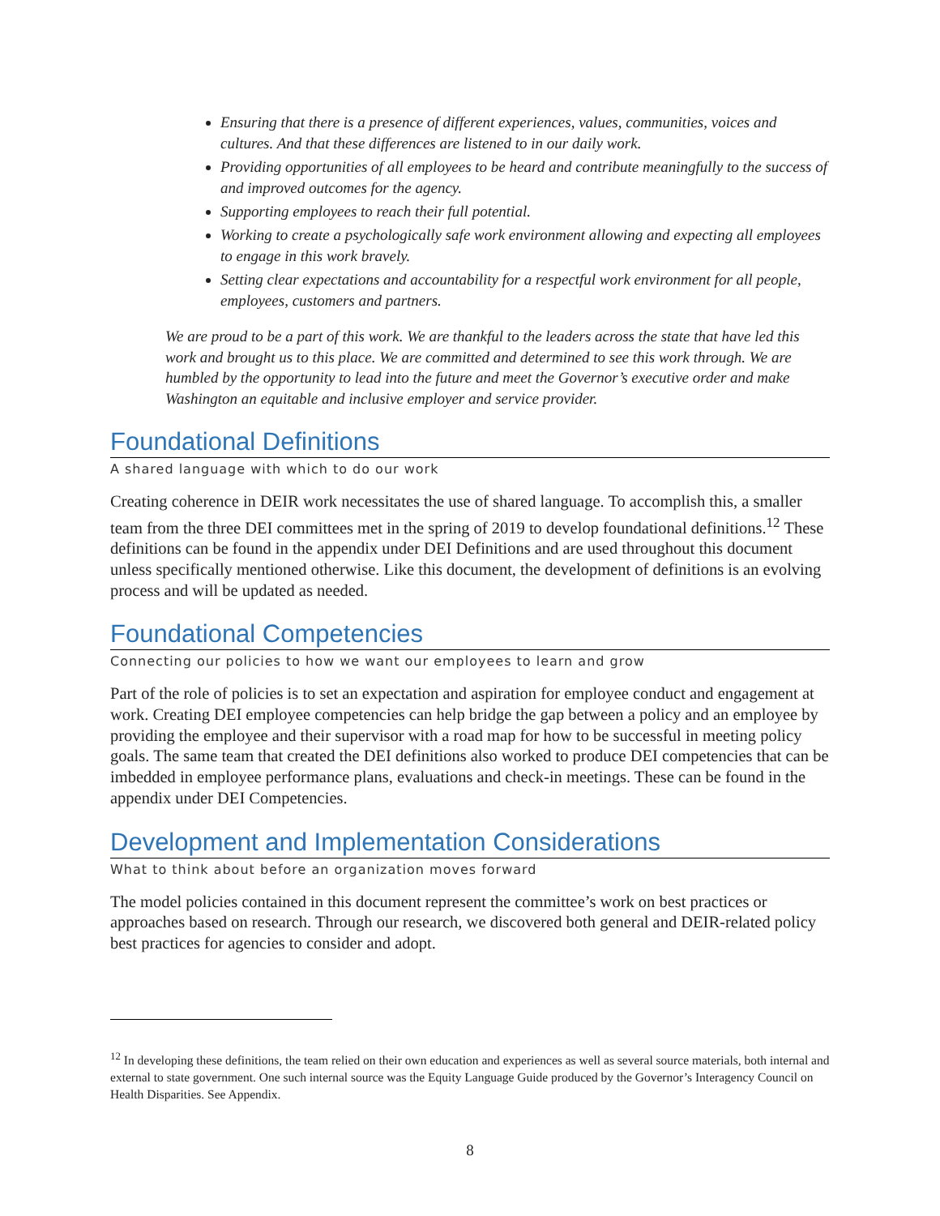Ensuring that there is a presence of different experiences, values, communities, voices and cultures. And that these differences are listened to in our daily work.
Providing opportunities of all employees to be heard and contribute meaningfully to the success of and improved outcomes for the agency.
Supporting employees to reach their full potential.
Working to create a psychologically safe work environment allowing and expecting all employees to engage in this work bravely.
Setting clear expectations and accountability for a respectful work environment for all people, employees, customers and partners.
We are proud to be a part of this work. We are thankful to the leaders across the state that have led this work and brought us to this place. We are committed and determined to see this work through. We are humbled by the opportunity to lead into the future and meet the Governor’s executive order and make Washington an equitable and inclusive employer and service provider.
Foundational Definitions
A shared language with which to do our work
Creating coherence in DEIR work necessitates the use of shared language. To accomplish this, a smaller team from the three DEI committees met in the spring of 2019 to develop foundational definitions.<sup>12</sup> These definitions can be found in the appendix under DEI Definitions and are used throughout this document unless specifically mentioned otherwise. Like this document, the development of definitions is an evolving process and will be updated as needed.
Foundational Competencies
Connecting our policies to how we want our employees to learn and grow
Part of the role of policies is to set an expectation and aspiration for employee conduct and engagement at work. Creating DEI employee competencies can help bridge the gap between a policy and an employee by providing the employee and their supervisor with a road map for how to be successful in meeting policy goals. The same team that created the DEI definitions also worked to produce DEI competencies that can be imbedded in employee performance plans, evaluations and check-in meetings. These can be found in the appendix under DEI Competencies.
Development and Implementation Considerations
What to think about before an organization moves forward
The model policies contained in this document represent the committee’s work on best practices or approaches based on research. Through our research, we discovered both general and DEIR-related policy best practices for agencies to consider and adopt.
<sup>12</sup> In developing these definitions, the team relied on their own education and experiences as well as several source materials, both internal and external to state government. One such internal source was the Equity Language Guide produced by the Governor’s Interagency Council on Health Disparities. See Appendix.
8